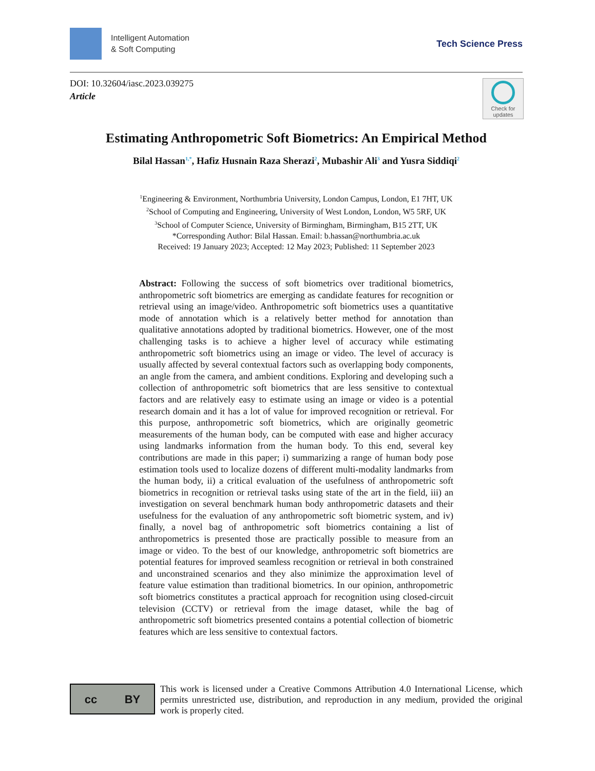Intelligent Automation
& Soft Computing
Tech Science Press
DOI: 10.32604/iasc.2023.039275
Article
Check for
updates
Estimating Anthropometric Soft Biometrics: An Empirical Method
Bilal Hassan<sup>1,*</sup>, Hafiz Husnain Raza Sherazi<sup>2</sup>, Mubashir Ali<sup>3</sup> and Yusra Siddiqi<sup>2</sup>
<sup>1</sup> Engineering & Environment, Northumbria University, London Campus, London, E1 7HT, UK
<sup>2</sup> School of Computing and Engineering, University of West London, London, W5 5RF, UK
<sup>3</sup> School of Computer Science, University of Birmingham, Birmingham, B15 2TT, UK
*Corresponding Author: Bilal Hassan. Email: b.hassan@northumbria.ac.uk
Received: 19 January 2023; Accepted: 12 May 2023; Published: 11 September 2023
Abstract: Following the success of soft biometrics over traditional biometrics, anthropometric soft biometrics are emerging as candidate features for recognition or retrieval using an image/video. Anthropometric soft biometrics uses a quantitative mode of annotation which is a relatively better method for annotation than qualitative annotations adopted by traditional biometrics. However, one of the most challenging tasks is to achieve a higher level of accuracy while estimating anthropometric soft biometrics using an image or video. The level of accuracy is usually affected by several contextual factors such as overlapping body components, an angle from the camera, and ambient conditions. Exploring and developing such a collection of anthropometric soft biometrics that are less sensitive to contextual factors and are relatively easy to estimate using an image or video is a potential research domain and it has a lot of value for improved recognition or retrieval. For this purpose, anthropometric soft biometrics, which are originally geometric measurements of the human body, can be computed with ease and higher accuracy using landmarks information from the human body. To this end, several key contributions are made in this paper; i) summarizing a range of human body pose estimation tools used to localize dozens of different multi-modality landmarks from the human body, ii) a critical evaluation of the usefulness of anthropometric soft biometrics in recognition or retrieval tasks using state of the art in the field, iii) an investigation on several benchmark human body anthropometric datasets and their usefulness for the evaluation of any anthropometric soft biometric system, and iv) finally, a novel bag of anthropometric soft biometrics containing a list of anthropometrics is presented those are practically possible to measure from an image or video. To the best of our knowledge, anthropometric soft biometrics are potential features for improved seamless recognition or retrieval in both constrained and unconstrained scenarios and they also minimize the approximation level of feature value estimation than traditional biometrics. In our opinion, anthropometric soft biometrics constitutes a practical approach for recognition using closed-circuit television (CCTV) or retrieval from the image dataset, while the bag of anthropometric soft biometrics presented contains a potential collection of biometric features which are less sensitive to contextual factors.
cc BY
This work is licensed under a Creative Commons Attribution 4.0 International License, which permits unrestricted use, distribution, and reproduction in any medium, provided the original work is properly cited.